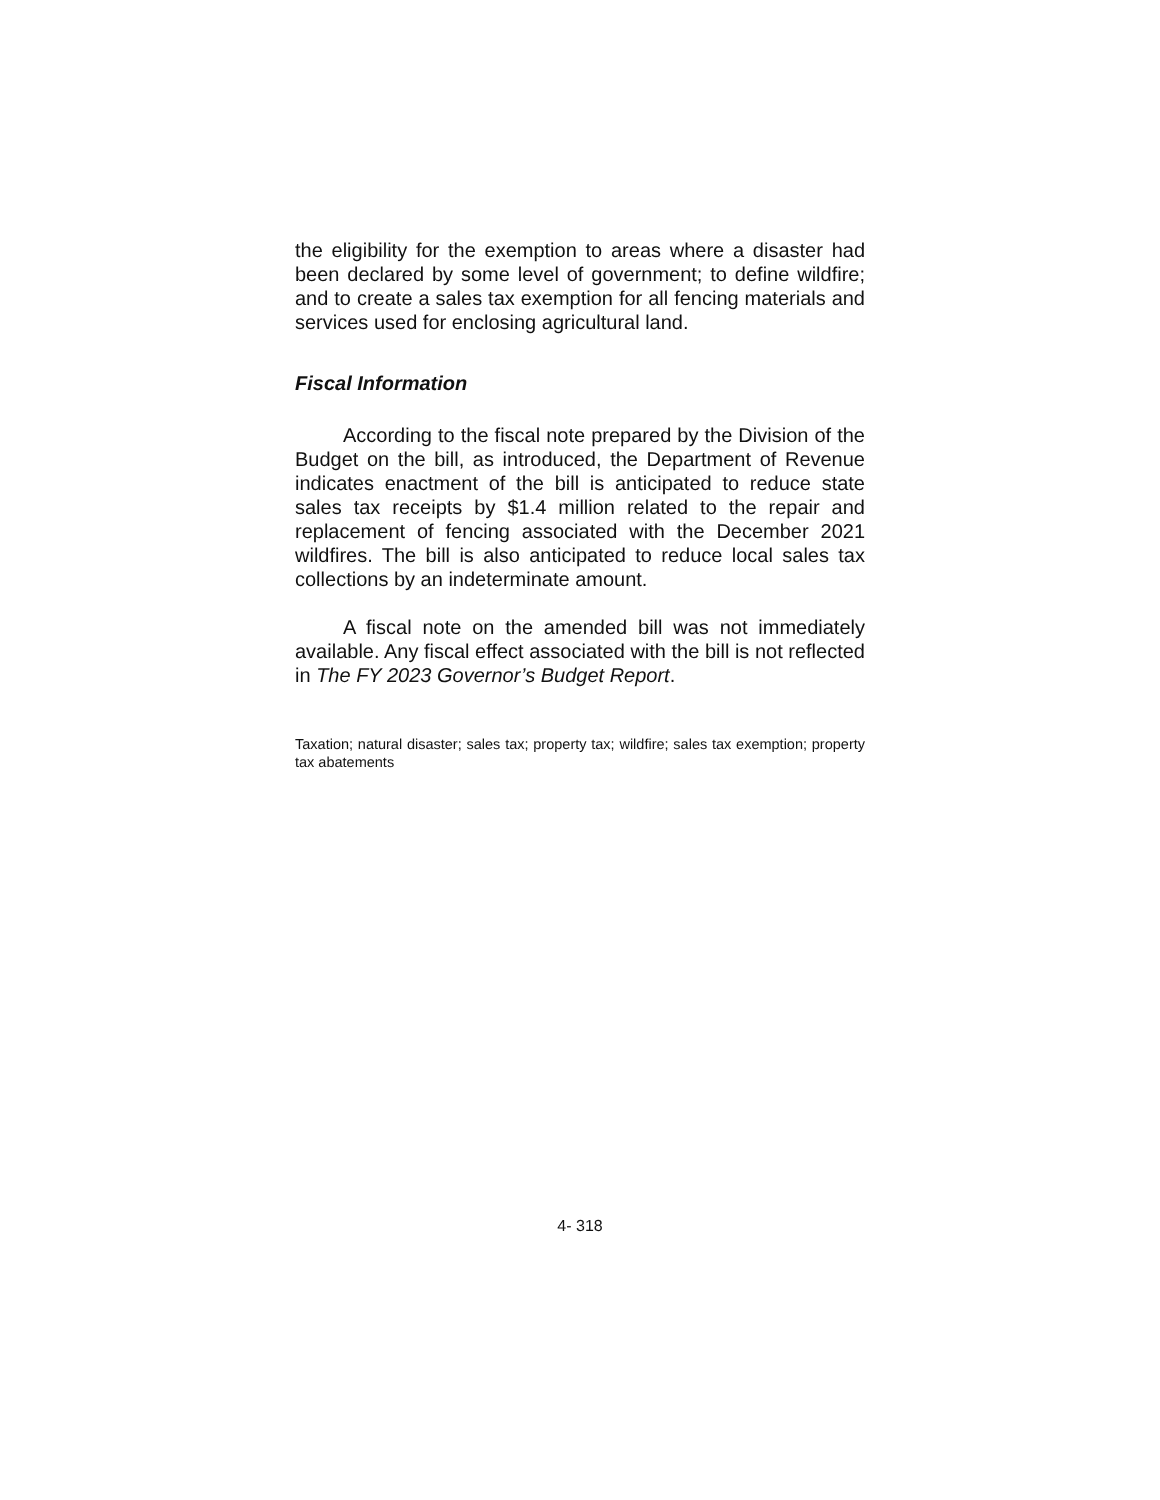the eligibility for the exemption to areas where a disaster had been declared by some level of government; to define wildfire; and to create a sales tax exemption for all fencing materials and services used for enclosing agricultural land.
Fiscal Information
According to the fiscal note prepared by the Division of the Budget on the bill, as introduced, the Department of Revenue indicates enactment of the bill is anticipated to reduce state sales tax receipts by $1.4 million related to the repair and replacement of fencing associated with the December 2021 wildfires. The bill is also anticipated to reduce local sales tax collections by an indeterminate amount.
A fiscal note on the amended bill was not immediately available. Any fiscal effect associated with the bill is not reflected in The FY 2023 Governor’s Budget Report.
Taxation; natural disaster; sales tax; property tax; wildfire; sales tax exemption; property tax abatements
4- 318